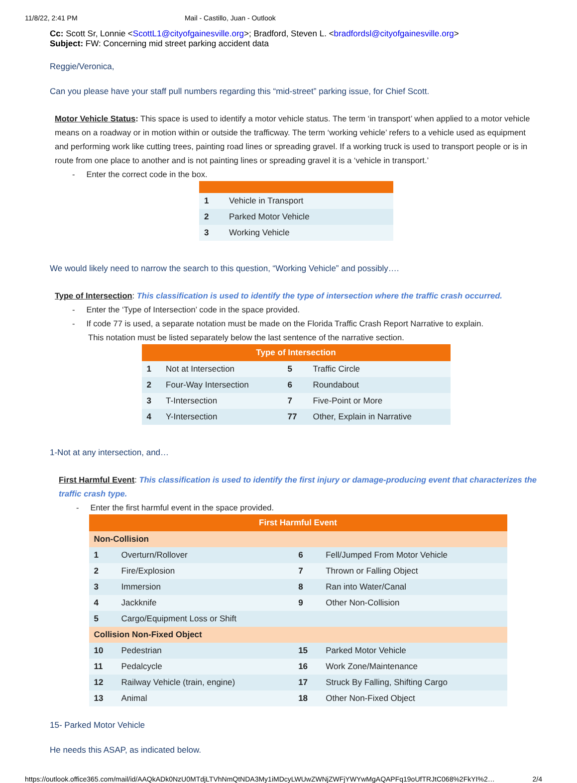11/8/22, 2:41 PM Mail - Castillo, Juan - Outlook
Cc: Scott Sr, Lonnie <ScottL1@cityofgainesville.org>; Bradford, Steven L. <bradfordsl@cityofgainesville.org>
Subject: FW: Concerning mid street parking accident data
Reggie/Veronica,
Can you please have your staff pull numbers regarding this “mid-street” parking issue, for Chief Scott.
Motor Vehicle Status: This space is used to identify a motor vehicle status. The term ‘in transport’ when applied to a motor vehicle means on a roadway or in motion within or outside the trafficway. The term ‘working vehicle’ refers to a vehicle used as equipment and performing work like cutting trees, painting road lines or spreading gravel. If a working truck is used to transport people or is in route from one place to another and is not painting lines or spreading gravel it is a ‘vehicle in transport.’
- Enter the correct code in the box.
| 1 | Vehicle in Transport |
| 2 | Parked Motor Vehicle |
| 3 | Working Vehicle |
We would likely need to narrow the search to this question, “Working Vehicle” and possibly….
Type of Intersection: This classification is used to identify the type of intersection where the traffic crash occurred.
- Enter the ‘Type of Intersection’ code in the space provided.
- If code 77 is used, a separate notation must be made on the Florida Traffic Crash Report Narrative to explain.
This notation must be listed separately below the last sentence of the narrative section.
| Type of Intersection | | | |
| --- | --- | --- | --- |
| 1 | Not at Intersection | 5 | Traffic Circle |
| 2 | Four-Way Intersection | 6 | Roundabout |
| 3 | T-Intersection | 7 | Five-Point or More |
| 4 | Y-Intersection | 77 | Other, Explain in Narrative |
1-Not at any intersection, and…
First Harmful Event: This classification is used to identify the first injury or damage-producing event that characterizes the traffic crash type.
- Enter the first harmful event in the space provided.
| First Harmful Event | | | |
| --- | --- | --- | --- |
| Non-Collision | | | |
| 1 | Overturn/Rollover | 6 | Fell/Jumped From Motor Vehicle |
| 2 | Fire/Explosion | 7 | Thrown or Falling Object |
| 3 | Immersion | 8 | Ran into Water/Canal |
| 4 | Jackknife | 9 | Other Non-Collision |
| 5 | Cargo/Equipment Loss or Shift | | |
| Collision Non-Fixed Object | | | |
| 10 | Pedestrian | 15 | Parked Motor Vehicle |
| 11 | Pedalcycle | 16 | Work Zone/Maintenance |
| 12 | Railway Vehicle (train, engine) | 17 | Struck By Falling, Shifting Cargo |
| 13 | Animal | 18 | Other Non-Fixed Object |
15- Parked Motor Vehicle
He needs this ASAP, as indicated below.
https://outlook.office365.com/mail/id/AAQkADk0NzU0MTdjLTVhNmQtNDA3My1iMDcyLWUwZWNjZWFjYWYwMgAQAPFq19oUfTRJtC068%2FkYI%2… 2/4